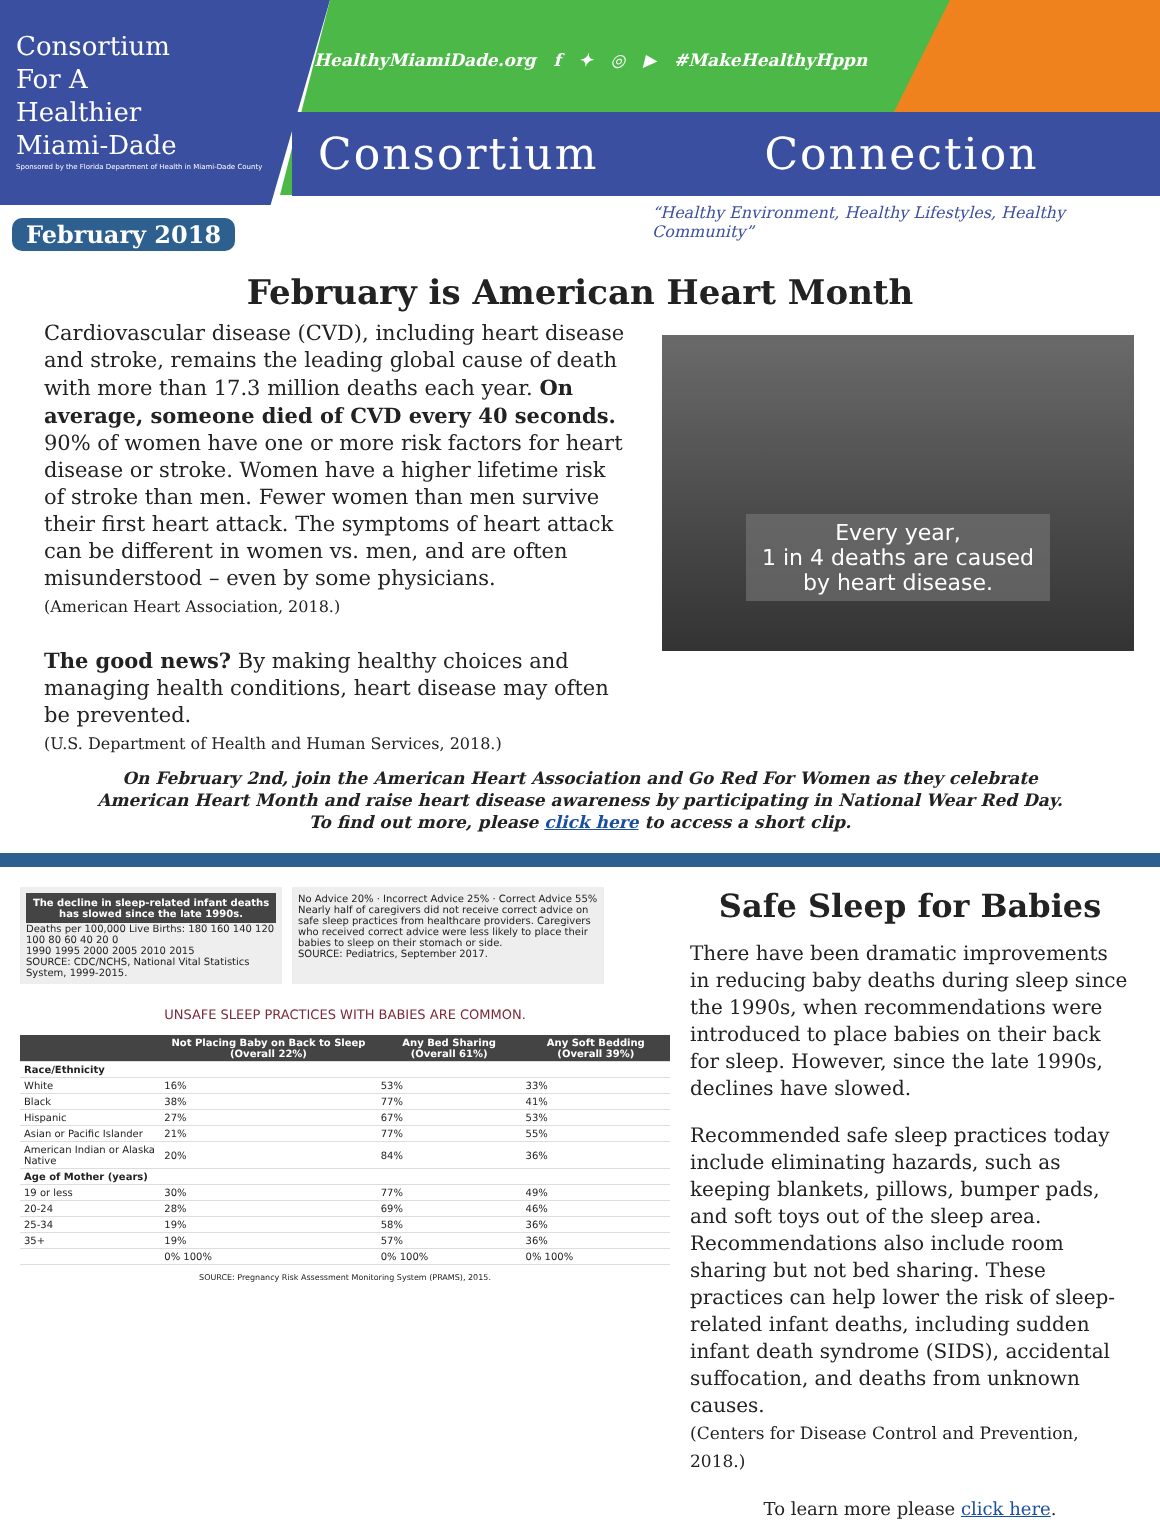Consortium
For A
Healthier
Miami-Dade
Sponsored by the Florida Department of Health in Miami-Dade County
HealthyMiamiDade.org f ✦ ◎ ▶ #MakeHealthyHppn
Consortium Connection
“Healthy Environment, Healthy Lifestyles, Healthy Community”
February 2018
February is American Heart Month
Cardiovascular disease (CVD), including heart disease and stroke, remains the leading global cause of death with more than 17.3 million deaths each year. On average, someone died of CVD every 40 seconds. 90% of women have one or more risk factors for heart disease or stroke. Women have a higher lifetime risk of stroke than men. Fewer women than men survive their first heart attack. The symptoms of heart attack can be different in women vs. men, and are often misunderstood – even by some physicians.
(American Heart Association, 2018.)
The good news? By making healthy choices and managing health conditions, heart disease may often be prevented.
(U.S. Department of Health and Human Services, 2018.)
Every year,
1 in 4 deaths are caused
by heart disease.
On February 2nd, join the American Heart Association and Go Red For Women as they celebrate
American Heart Month and raise heart disease awareness by participating in National Wear Red Day.
To find out more, please click here to access a short clip.
The decline in sleep-related infant deaths has slowed since the late 1990s.
Deaths per 100,000 Live Births: 180 160 140 120 100 80 60 40 20 0
1990 1995 2000 2005 2010 2015
SOURCE: CDC/NCHS, National Vital Statistics System, 1999-2015.
No Advice 20% · Incorrect Advice 25% · Correct Advice 55%
Nearly half of caregivers did not receive correct advice on safe sleep practices from healthcare providers. Caregivers who received correct advice were less likely to place their babies to sleep on their stomach or side.
SOURCE: Pediatrics, September 2017.
UNSAFE SLEEP PRACTICES WITH BABIES ARE COMMON.
| | Not Placing Baby on Back to Sleep (Overall 22%) | Any Bed Sharing (Overall 61%) | Any Soft Bedding (Overall 39%) |
| --- | --- | --- | --- |
| Race/Ethnicity | | | |
| White | 16% | 53% | 33% |
| Black | 38% | 77% | 41% |
| Hispanic | 27% | 67% | 53% |
| Asian or Pacific Islander | 21% | 77% | 55% |
| American Indian or Alaska Native | 20% | 84% | 36% |
| Age of Mother (years) | | | |
| 19 or less | 30% | 77% | 49% |
| 20-24 | 28% | 69% | 46% |
| 25-34 | 19% | 58% | 36% |
| 35+ | 19% | 57% | 36% |
| | 0% 100% | 0% 100% | 0% 100% |
SOURCE: Pregnancy Risk Assessment Monitoring System (PRAMS), 2015.
Safe Sleep for Babies
There have been dramatic improvements in reducing baby deaths during sleep since the 1990s, when recommendations were introduced to place babies on their back for sleep. However, since the late 1990s, declines have slowed.
Recommended safe sleep practices today include eliminating hazards, such as keeping blankets, pillows, bumper pads, and soft toys out of the sleep area. Recommendations also include room sharing but not bed sharing. These practices can help lower the risk of sleep-related infant deaths, including sudden infant death syndrome (SIDS), accidental suffocation, and deaths from unknown causes.
(Centers for Disease Control and Prevention, 2018.)
To learn more please click here.